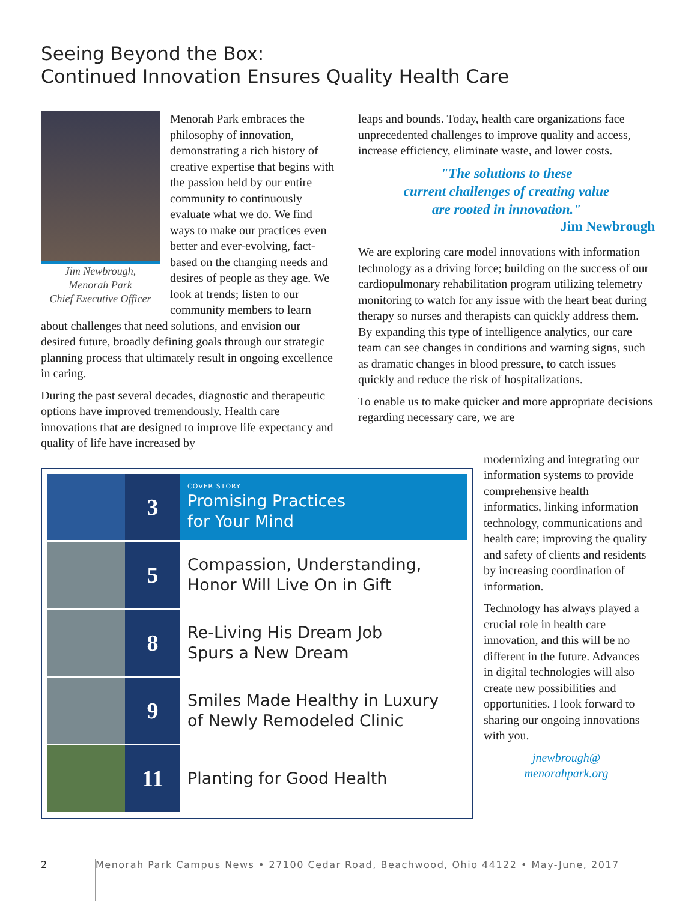Seeing Beyond the Box:
Continued Innovation Ensures Quality Health Care
Jim Newbrough,
Menorah Park
Chief Executive Officer
Menorah Park embraces the philosophy of innovation, demonstrating a rich history of creative expertise that begins with the passion held by our entire community to continuously evaluate what we do. We find ways to make our practices even better and ever-evolving, fact-based on the changing needs and desires of people as they age. We look at trends; listen to our community members to learn about challenges that need solutions, and envision our desired future, broadly defining goals through our strategic planning process that ultimately result in ongoing excellence in caring.
During the past several decades, diagnostic and therapeutic options have improved tremendously. Health care innovations that are designed to improve life expectancy and quality of life have increased by
leaps and bounds. Today, health care organizations face unprecedented challenges to improve quality and access, increase efficiency, eliminate waste, and lower costs.
"The solutions to these
current challenges of creating value
are rooted in innovation."
Jim Newbrough
We are exploring care model innovations with information technology as a driving force; building on the success of our cardiopulmonary rehabilitation program utilizing telemetry monitoring to watch for any issue with the heart beat during therapy so nurses and therapists can quickly address them. By expanding this type of intelligence analytics, our care team can see changes in conditions and warning signs, such as dramatic changes in blood pressure, to catch issues quickly and reduce the risk of hospitalizations.
To enable us to make quicker and more appropriate decisions regarding necessary care, we are
3
COVER STORY
Promising Practices
for Your Mind
5
Compassion, Understanding,
Honor Will Live On in Gift
8
Re-Living His Dream Job
Spurs a New Dream
9
Smiles Made Healthy in Luxury
of Newly Remodeled Clinic
11
Planting for Good Health
modernizing and integrating our information systems to provide comprehensive health informatics, linking information technology, communications and health care; improving the quality and safety of clients and residents by increasing coordination of information.
Technology has always played a crucial role in health care innovation, and this will be no different in the future. Advances in digital technologies will also create new possibilities and opportunities. I look forward to sharing our ongoing innovations with you.
jnewbrough@
menorahpark.org
2 Menorah Park Campus News • 27100 Cedar Road, Beachwood, Ohio 44122 • May-June, 2017